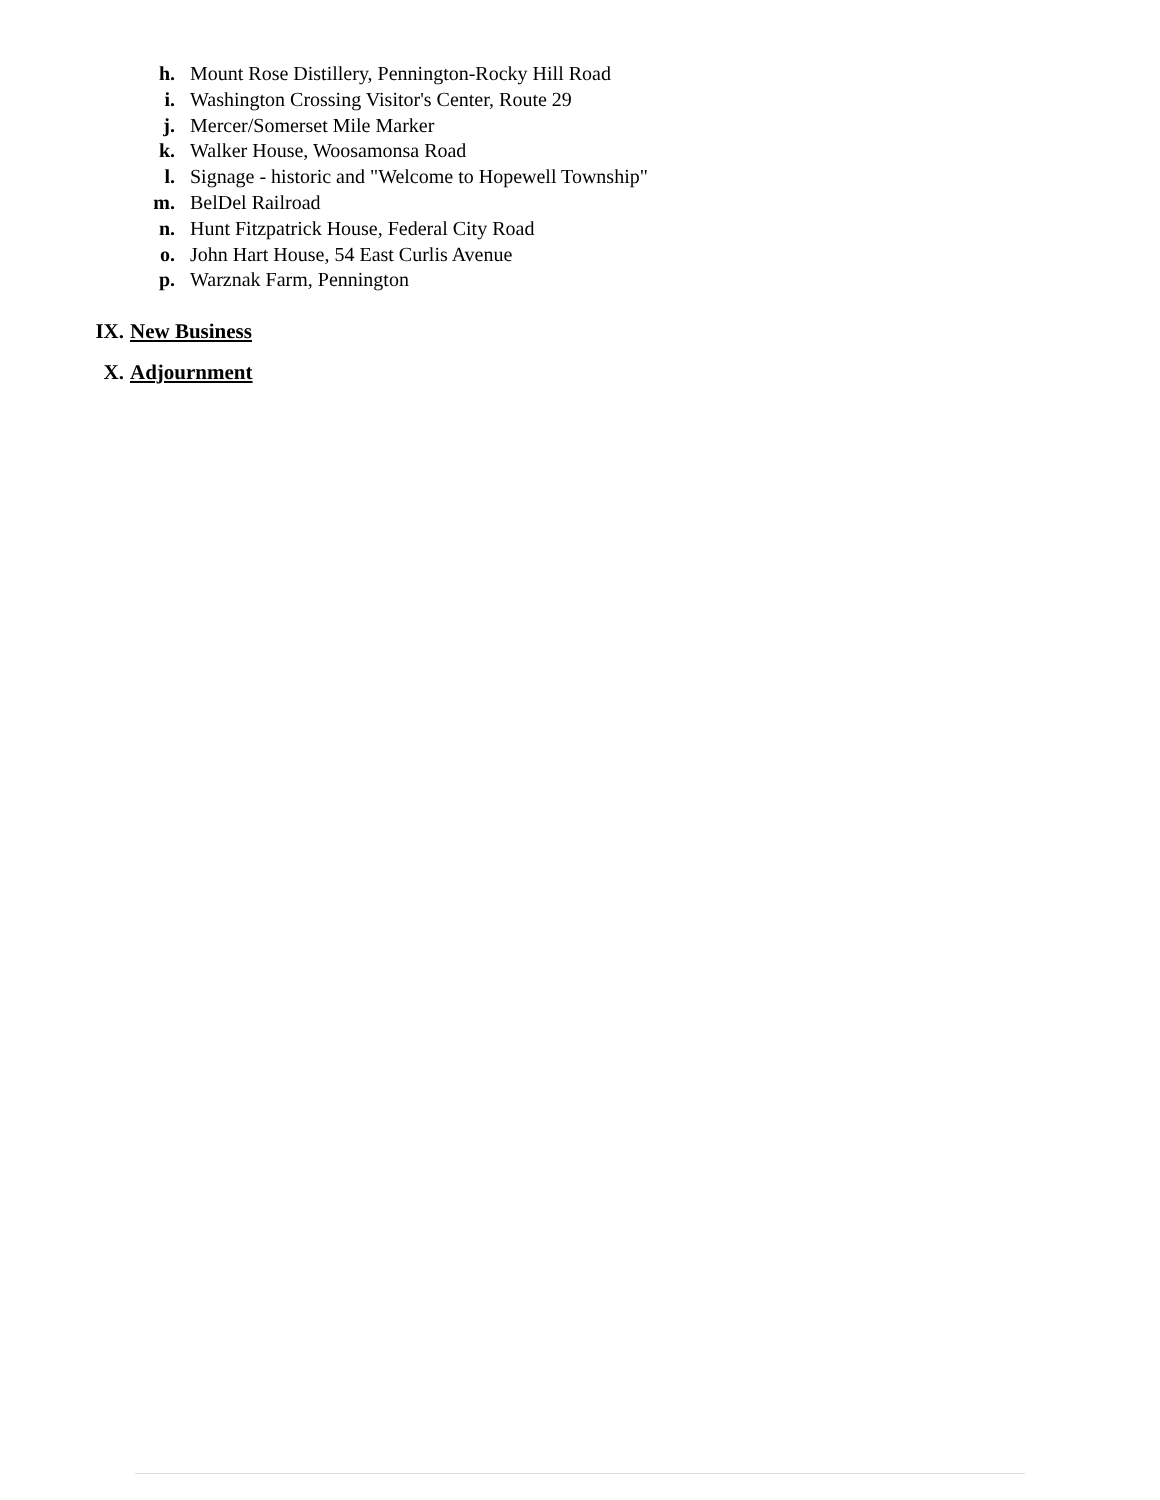h. Mount Rose Distillery, Pennington-Rocky Hill Road
i. Washington Crossing Visitor's Center, Route 29
j. Mercer/Somerset Mile Marker
k. Walker House, Woosamonsa Road
l. Signage - historic and "Welcome to Hopewell Township"
m. BelDel Railroad
n. Hunt Fitzpatrick House, Federal City Road
o. John Hart House, 54 East Curlis Avenue
p. Warznak Farm, Pennington
IX. New Business
X. Adjournment